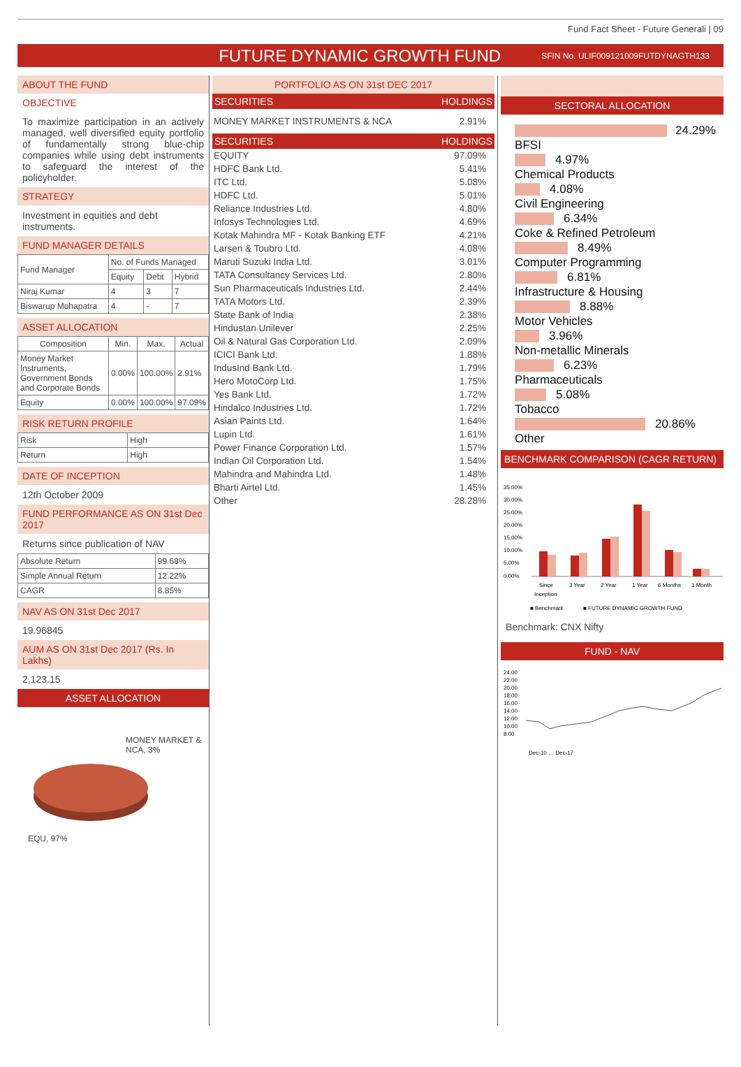Fund Fact Sheet - Future Generali | 09
FUTURE DYNAMIC GROWTH FUND
SFIN No. ULIF009121009FUTDYNAGTH133
ABOUT THE FUND
OBJECTIVE
To maximize participation in an actively managed, well diversified equity portfolio of fundamentally strong blue-chip companies while using debt instruments to safeguard the interest of the policyholder.
STRATEGY
Investment in equities and debt instruments.
FUND MANAGER DETAILS
| Fund Manager | No. of Funds Managed | | |
| | Equity | Debt | Hybrid |
| Niraj Kumar | 4 | 3 | 7 |
| Biswarup Mohapatra | 4 | - | 7 |
ASSET ALLOCATION
| Composition | Min. | Max. | Actual |
| --- | --- | --- | --- |
| Money Market Instruments, Government Bonds and Corporate Bonds | 0.00% | 100.00% | 2.91% |
| Equity | 0.00% | 100.00% | 97.09% |
RISK RETURN PROFILE
| Risk | High |
| Return | High |
DATE OF INCEPTION
12th October 2009
FUND PERFORMANCE AS ON 31st Dec 2017
Returns since publication of NAV
| Absolute Return | 99.68% |
| Simple Annual Return | 12.22% |
| CAGR | 8.85% |
NAV AS ON 31st Dec 2017
19.96845
AUM AS ON 31st Dec 2017 (Rs. In Lakhs)
2,123.15
ASSET ALLOCATION
MONEY MARKET & NCA, 3%
EQU, 97%
PORTFOLIO AS ON 31st DEC 2017
| SECURITIES | HOLDINGS |
| --- | --- |
| MONEY MARKET INSTRUMENTS & NCA | 2.91% |
| SECURITIES | HOLDINGS |
| EQUITY | 97.09% |
| HDFC Bank Ltd. | 5.41% |
| ITC Ltd. | 5.08% |
| HDFC Ltd. | 5.01% |
| Reliance Industries Ltd. | 4.80% |
| Infosys Technologies Ltd. | 4.69% |
| Kotak Mahindra MF - Kotak Banking ETF | 4.21% |
| Larsen & Toubro Ltd. | 4.08% |
| Maruti Suzuki India Ltd. | 3.01% |
| TATA Consultancy Services Ltd. | 2.80% |
| Sun Pharmaceuticals Industries Ltd. | 2.44% |
| TATA Motors Ltd. | 2.39% |
| State Bank of India | 2.38% |
| Hindustan Unilever | 2.25% |
| Oil & Natural Gas Corporation Ltd. | 2.09% |
| ICICI Bank Ltd. | 1.88% |
| IndusInd Bank Ltd. | 1.79% |
| Hero MotoCorp Ltd. | 1.75% |
| Yes Bank Ltd. | 1.72% |
| Hindalco Industries Ltd. | 1.72% |
| Asian Paints Ltd. | 1.64% |
| Lupin Ltd. | 1.61% |
| Power Finance Corporation Ltd. | 1.57% |
| Indian Oil Corporation Ltd. | 1.54% |
| Mahindra and Mahindra Ltd. | 1.48% |
| Bharti Airtel Ltd. | 1.45% |
| Other | 28.28% |
SECTORAL ALLOCATION
24.29%
BFSI
4.97%
Chemical Products
4.08%
Civil Engineering
6.34%
Coke & Refined Petroleum
8.49%
Computer Programming
6.81%
Infrastructure & Housing
8.88%
Motor Vehicles
3.96%
Non-metallic Minerals
6.23%
Pharmaceuticals
5.08%
Tobacco
20.86%
Other
BENCHMARK COMPARISON (CAGR RETURN)
35.00%
30.00%
25.00%
20.00%
15.00%
10.00%
5.00%
0.00%
Since
Inception
3 Year
2 Year
1 Year
6 Months
1 Month
■ Benchmark
■ FUTURE DYNAMIC GROWTH FUND
Benchmark: CNX Nifty
FUND - NAV
24.00
22.00
20.00
18.00
16.00
14.00
12.00
10.00
8.00
Dec-10 … Dec-17